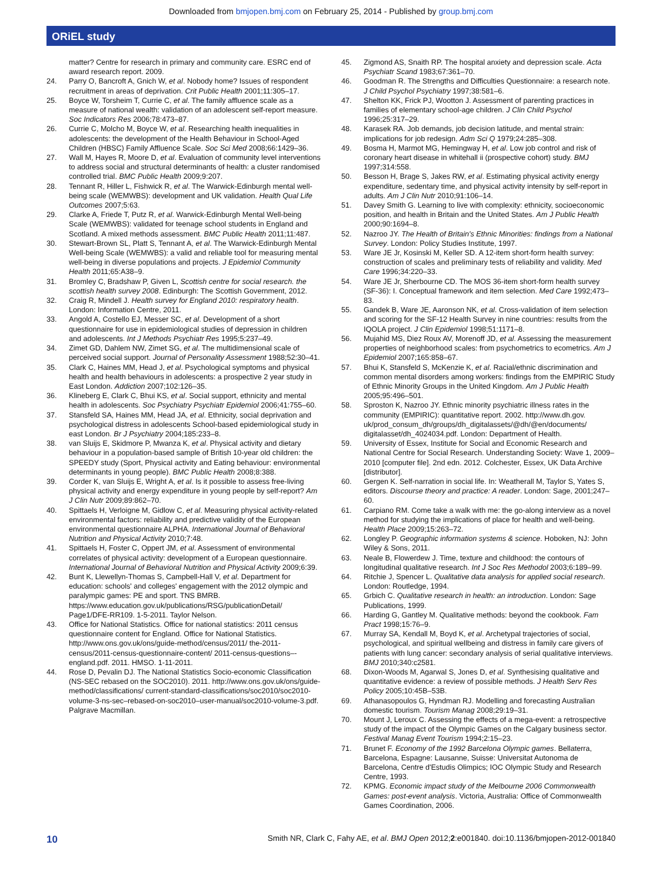Downloaded from bmjopen.bmj.com on February 25, 2014 - Published by group.bmj.com
ORiEL study
matter? Centre for research in primary and community care. ESRC end of award research report. 2009.
24. Parry O, Bancroft A, Gnich W, et al. Nobody home? Issues of respondent recruitment in areas of deprivation. Crit Public Health 2001;11:305–17.
25. Boyce W, Torsheim T, Currie C, et al. The family affluence scale as a measure of national wealth: validation of an adolescent self-report measure. Soc Indicators Res 2006;78:473–87.
26. Currie C, Molcho M, Boyce W, et al. Researching health inequalities in adolescents: the development of the Health Behaviour in School-Aged Children (HBSC) Family Affluence Scale. Soc Sci Med 2008;66:1429–36.
27. Wall M, Hayes R, Moore D, et al. Evaluation of community level interventions to address social and structural determinants of health: a cluster randomised controlled trial. BMC Public Health 2009;9:207.
28. Tennant R, Hiller L, Fishwick R, et al. The Warwick-Edinburgh mental well-being scale (WEMWBS): development and UK validation. Health Qual Life Outcomes 2007;5:63.
29. Clarke A, Friede T, Putz R, et al. Warwick-Edinburgh Mental Well-being Scale (WEMWBS): validated for teenage school students in England and Scotland. A mixed methods assessment. BMC Public Health 2011;11:487.
30. Stewart-Brown SL, Platt S, Tennant A, et al. The Warwick-Edinburgh Mental Well-being Scale (WEMWBS): a valid and reliable tool for measuring mental well-being in diverse populations and projects. J Epidemiol Community Health 2011;65:A38–9.
31. Bromley C, Bradshaw P, Given L, Scottish centre for social research. the scottish health survey 2008. Edinburgh: The Scottish Government, 2012.
32. Craig R, Mindell J. Health survey for England 2010: respiratory health. London: Information Centre, 2011.
33. Angold A, Costello EJ, Messer SC, et al. Development of a short questionnaire for use in epidemiological studies of depression in children and adolescents. Int J Methods Psychiatr Res 1995;5:237–49.
34. Zimet GD, Dahlem NW, Zimet SG, et al. The multidimensional scale of perceived social support. Journal of Personality Assessment 1988;52:30–41.
35. Clark C, Haines MM, Head J, et al. Psychological symptoms and physical health and health behaviours in adolescents: a prospective 2 year study in East London. Addiction 2007;102:126–35.
36. Klineberg E, Clark C, Bhui KS, et al. Social support, ethnicity and mental health in adolescents. Soc Psychiatry Psychiatr Epidemiol 2006;41:755–60.
37. Stansfeld SA, Haines MM, Head JA, et al. Ethnicity, social deprivation and psychological distress in adolescents School-based epidemiological study in east London. Br J Psychiatry 2004;185:233–8.
38. van Sluijs E, Skidmore P, Mwanza K, et al. Physical activity and dietary behaviour in a population-based sample of British 10-year old children: the SPEEDY study (Sport, Physical activity and Eating behaviour: environmental determinants in young people). BMC Public Health 2008;8:388.
39. Corder K, van Sluijs E, Wright A, et al. Is it possible to assess free-living physical activity and energy expenditure in young people by self-report? Am J Clin Nutr 2009;89:862–70.
40. Spittaels H, Verloigne M, Gidlow C, et al. Measuring physical activity-related environmental factors: reliability and predictive validity of the European environmental questionnaire ALPHA. International Journal of Behavioral Nutrition and Physical Activity 2010;7:48.
41. Spittaels H, Foster C, Oppert JM, et al. Assessment of environmental correlates of physical activity: development of a European questionnaire. International Journal of Behavioral Nutrition and Physical Activity 2009;6:39.
42. Bunt K, Llewellyn-Thomas S, Campbell-Hall V, et al. Department for education: schools' and colleges' engagement with the 2012 olympic and paralympic games: PE and sport. TNS BMRB. https://www.education.gov.uk/publications/RSG/publicationDetail/ Page1/DFE-RR109. 1-5-2011. Taylor Nelson.
43. Office for National Statistics. Office for national statistics: 2011 census questionnaire content for England. Office for National Statistics. http://www.ons.gov.uk/ons/guide-method/census/2011/ the-2011-census/2011-census-questionnaire-content/ 2011-census-questions–-england.pdf. 2011. HMSO. 1-11-2011.
44. Rose D, Pevalin DJ. The National Statistics Socio-economic Classification (NS-SEC rebased on the SOC2010). 2011. http://www.ons.gov.uk/ons/guide-method/classifications/ current-standard-classifications/soc2010/soc2010-volume-3-ns-sec–rebased-on-soc2010–user-manual/soc2010-volume-3.pdf. Palgrave Macmillan.
45. Zigmond AS, Snaith RP. The hospital anxiety and depression scale. Acta Psychiatr Scand 1983;67:361–70.
46. Goodman R. The Strengths and Difficulties Questionnaire: a research note. J Child Psychol Psychiatry 1997;38:581–6.
47. Shelton KK, Frick PJ, Wootton J. Assessment of parenting practices in families of elementary school-age children. J Clin Child Psychol 1996;25:317–29.
48. Karasek RA. Job demands, job decision latitude, and mental strain: implications for job redesign. Adm Sci Q 1979;24:285–308.
49. Bosma H, Marmot MG, Hemingway H, et al. Low job control and risk of coronary heart disease in whitehall ii (prospective cohort) study. BMJ 1997;314:558.
50. Besson H, Brage S, Jakes RW, et al. Estimating physical activity energy expenditure, sedentary time, and physical activity intensity by self-report in adults. Am J Clin Nutr 2010;91:106–14.
51. Davey Smith G. Learning to live with complexity: ethnicity, socioeconomic position, and health in Britain and the United States. Am J Public Health 2000;90:1694–8.
52. Nazroo JY. The Health of Britain's Ethnic Minorities: findings from a National Survey. London: Policy Studies Institute, 1997.
53. Ware JE Jr, Kosinski M, Keller SD. A 12-item short-form health survey: construction of scales and preliminary tests of reliability and validity. Med Care 1996;34:220–33.
54. Ware JE Jr, Sherbourne CD. The MOS 36-item short-form health survey (SF-36): I. Conceptual framework and item selection. Med Care 1992;473–83.
55. Gandek B, Ware JE, Aaronson NK, et al. Cross-validation of item selection and scoring for the SF-12 Health Survey in nine countries: results from the IQOLA project. J Clin Epidemiol 1998;51:1171–8.
56. Mujahid MS, Diez Roux AV, Morenoff JD, et al. Assessing the measurement properties of neighborhood scales: from psychometrics to ecometrics. Am J Epidemiol 2007;165:858–67.
57. Bhui K, Stansfeld S, McKenzie K, et al. Racial/ethnic discrimination and common mental disorders among workers: findings from the EMPIRIC Study of Ethnic Minority Groups in the United Kingdom. Am J Public Health 2005;95:496–501.
58. Sproston K, Nazroo JY. Ethnic minority psychiatric illness rates in the community (EMPIRIC): quantitative report. 2002. http://www.dh.gov. uk/prod_consum_dh/groups/dh_digitalassets/@dh/@en/documents/ digitalasset/dh_4024034.pdf. London: Department of Health.
59. University of Essex, Institute for Social and Economic Research and National Centre for Social Research. Understanding Society: Wave 1, 2009–2010 [computer file]. 2nd edn. 2012. Colchester, Essex, UK Data Archive [distributor].
60. Gergen K. Self-narration in social life. In: Weatherall M, Taylor S, Yates S, editors. Discourse theory and practice: A reader. London: Sage, 2001;247–60.
61. Carpiano RM. Come take a walk with me: the go-along interview as a novel method for studying the implications of place for health and well-being. Health Place 2009;15:263–72.
62. Longley P. Geographic information systems & science. Hoboken, NJ: John Wiley & Sons, 2011.
63. Neale B, Flowerdew J. Time, texture and childhood: the contours of longitudinal qualitative research. Int J Soc Res Methodol 2003;6:189–99.
64. Ritchie J, Spencer L. Qualitative data analysis for applied social research. London: Routledge, 1994.
65. Grbich C. Qualitative research in health: an introduction. London: Sage Publications, 1999.
66. Harding G, Gantley M. Qualitative methods: beyond the cookbook. Fam Pract 1998;15:76–9.
67. Murray SA, Kendall M, Boyd K, et al. Archetypal trajectories of social, psychological, and spiritual wellbeing and distress in family care givers of patients with lung cancer: secondary analysis of serial qualitative interviews. BMJ 2010;340:c2581.
68. Dixon-Woods M, Agarwal S, Jones D, et al. Synthesising qualitative and quantitative evidence: a review of possible methods. J Health Serv Res Policy 2005;10:45B–53B.
69. Athanasopoulos G, Hyndman RJ. Modelling and forecasting Australian domestic tourism. Tourism Manag 2008;29:19–31.
70. Mount J, Leroux C. Assessing the effects of a mega-event: a retrospective study of the impact of the Olympic Games on the Calgary business sector. Festival Manag Event Tourism 1994;2:15–23.
71. Brunet F. Economy of the 1992 Barcelona Olympic games. Bellaterra, Barcelona, Espagne: Lausanne, Suisse: Universitat Autonoma de Barcelona, Centre d'Estudis Olimpics; IOC Olympic Study and Research Centre, 1993.
72. KPMG. Economic impact study of the Melbourne 2006 Commonwealth Games: post-event analysis. Victoria, Australia: Office of Commonwealth Games Coordination, 2006.
10 Smith NR, Clark C, Fahy AE, et al. BMJ Open 2012;2:e001840. doi:10.1136/bmjopen-2012-001840